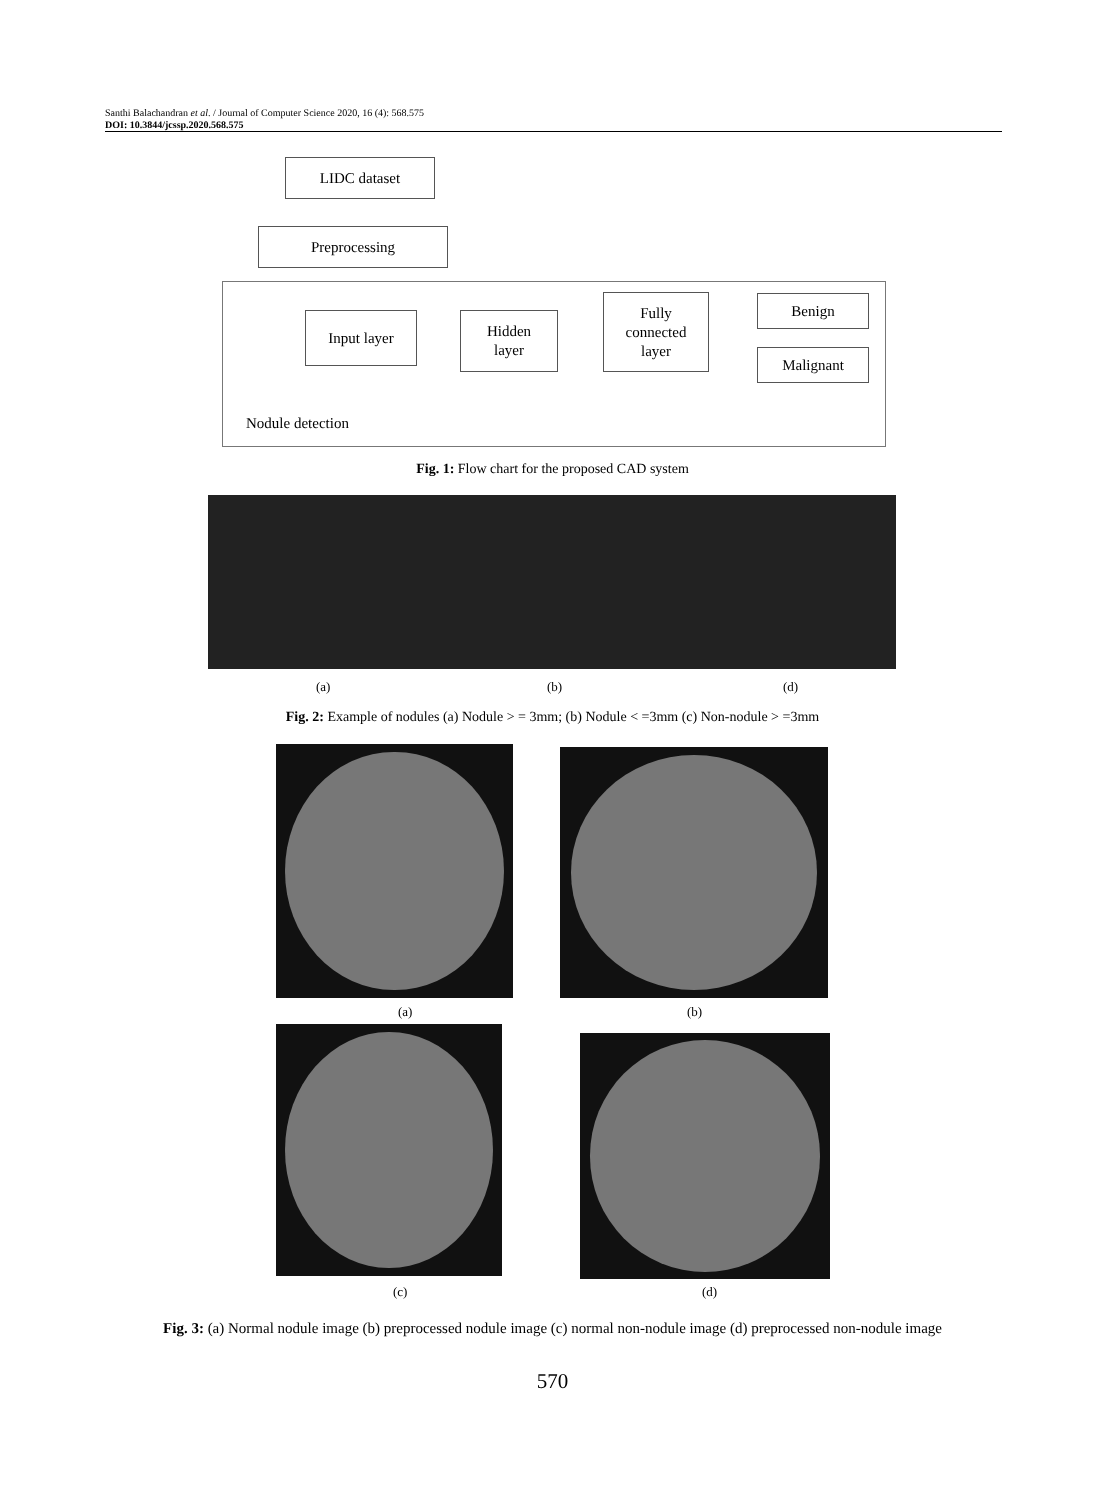Santhi Balachandran et al. / Journal of Computer Science 2020, 16 (4): 568.575
DOI: 10.3844/jcssp.2020.568.575
LIDC dataset
Preprocessing
Input layer
Hidden
layer
Fully
connected
layer
Benign
Malignant
Nodule detection
Fig. 1: Flow chart for the proposed CAD system
(a) (b) (d)
Fig. 2: Example of nodules (a) Nodule > = 3mm; (b) Nodule < =3mm (c) Non-nodule > =3mm
(a) (b)
(c) (d)
Fig. 3: (a) Normal nodule image (b) preprocessed nodule image (c) normal non-nodule image (d) preprocessed non-nodule image
570